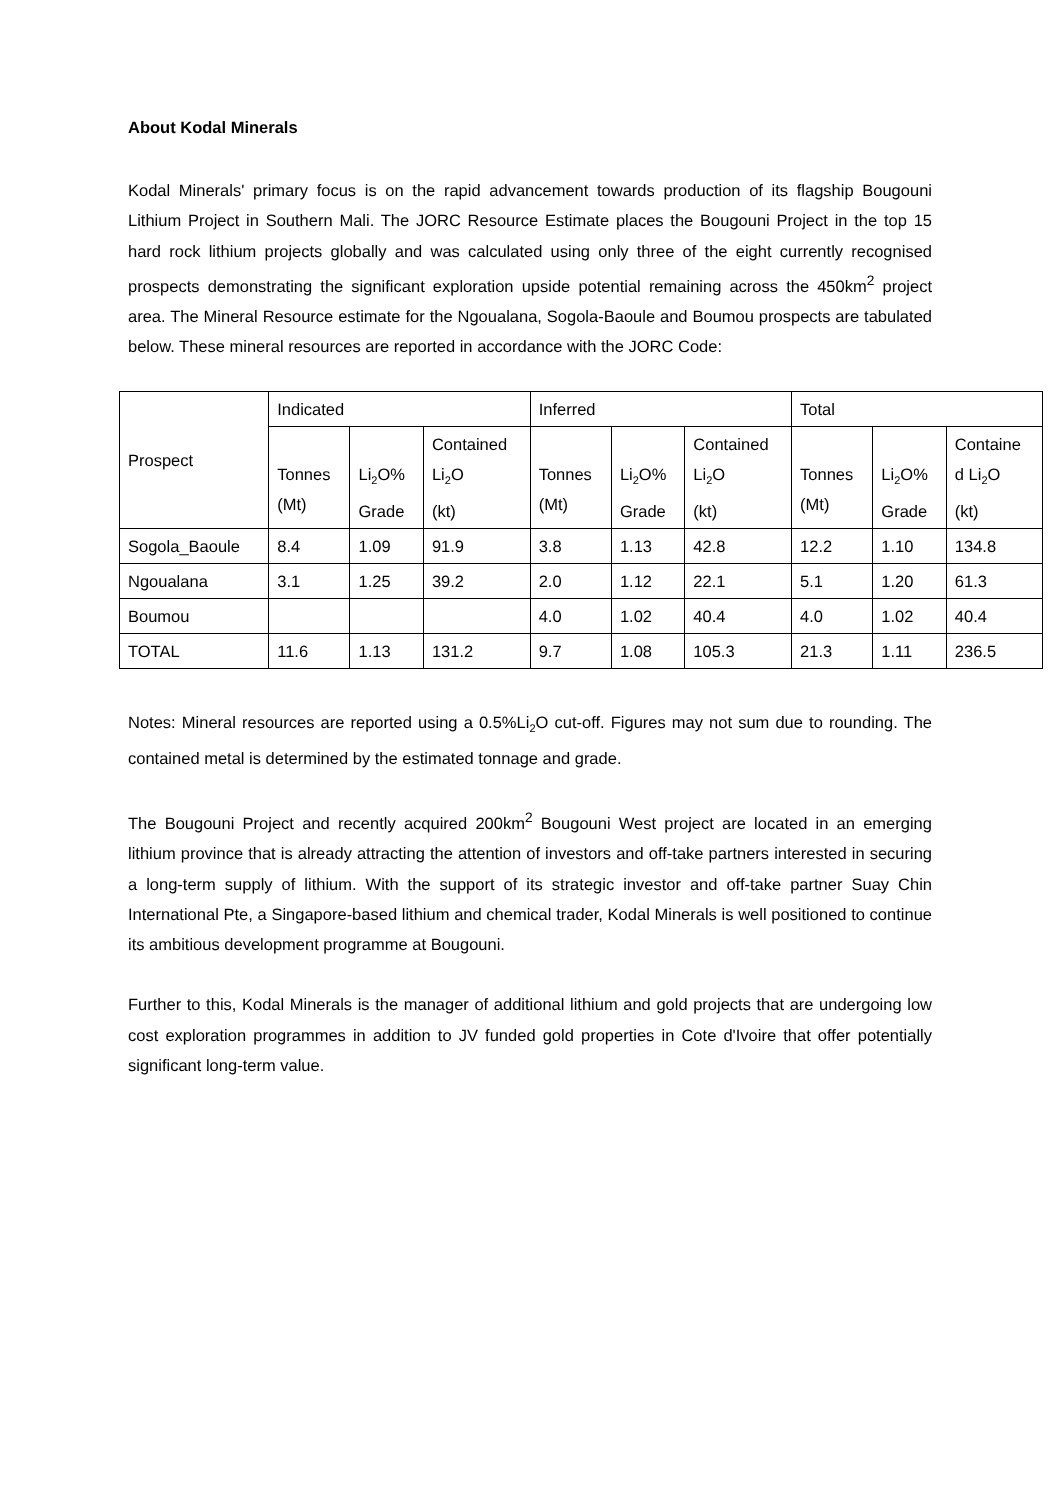About Kodal Minerals
Kodal Minerals' primary focus is on the rapid advancement towards production of its flagship Bougouni Lithium Project in Southern Mali. The JORC Resource Estimate places the Bougouni Project in the top 15 hard rock lithium projects globally and was calculated using only three of the eight currently recognised prospects demonstrating the significant exploration upside potential remaining across the 450km<sup>2</sup> project area. The Mineral Resource estimate for the Ngoualana, Sogola-Baoule and Boumou prospects are tabulated below. These mineral resources are reported in accordance with the JORC Code:
| Prospect | Indicated | | | Inferred | | | Total | | |
| | Tonnes (Mt) | Li<sub>2</sub>O% Grade | Contained Li<sub>2</sub>O (kt) | Tonnes (Mt) | Li<sub>2</sub>O% Grade | Contained Li<sub>2</sub>O (kt) | Tonnes (Mt) | Li<sub>2</sub>O% Grade | Containe d Li<sub>2</sub>O (kt) |
| Sogola_Baoule | 8.4 | 1.09 | 91.9 | 3.8 | 1.13 | 42.8 | 12.2 | 1.10 | 134.8 |
| Ngoualana | 3.1 | 1.25 | 39.2 | 2.0 | 1.12 | 22.1 | 5.1 | 1.20 | 61.3 |
| Boumou | | | | 4.0 | 1.02 | 40.4 | 4.0 | 1.02 | 40.4 |
| TOTAL | 11.6 | 1.13 | 131.2 | 9.7 | 1.08 | 105.3 | 21.3 | 1.11 | 236.5 |
Notes: Mineral resources are reported using a 0.5%Li<sub>2</sub>O cut-off. Figures may not sum due to rounding. The contained metal is determined by the estimated tonnage and grade.
The Bougouni Project and recently acquired 200km<sup>2</sup> Bougouni West project are located in an emerging lithium province that is already attracting the attention of investors and off-take partners interested in securing a long-term supply of lithium. With the support of its strategic investor and off-take partner Suay Chin International Pte, a Singapore-based lithium and chemical trader, Kodal Minerals is well positioned to continue its ambitious development programme at Bougouni.
Further to this, Kodal Minerals is the manager of additional lithium and gold projects that are undergoing low cost exploration programmes in addition to JV funded gold properties in Cote d'Ivoire that offer potentially significant long-term value.